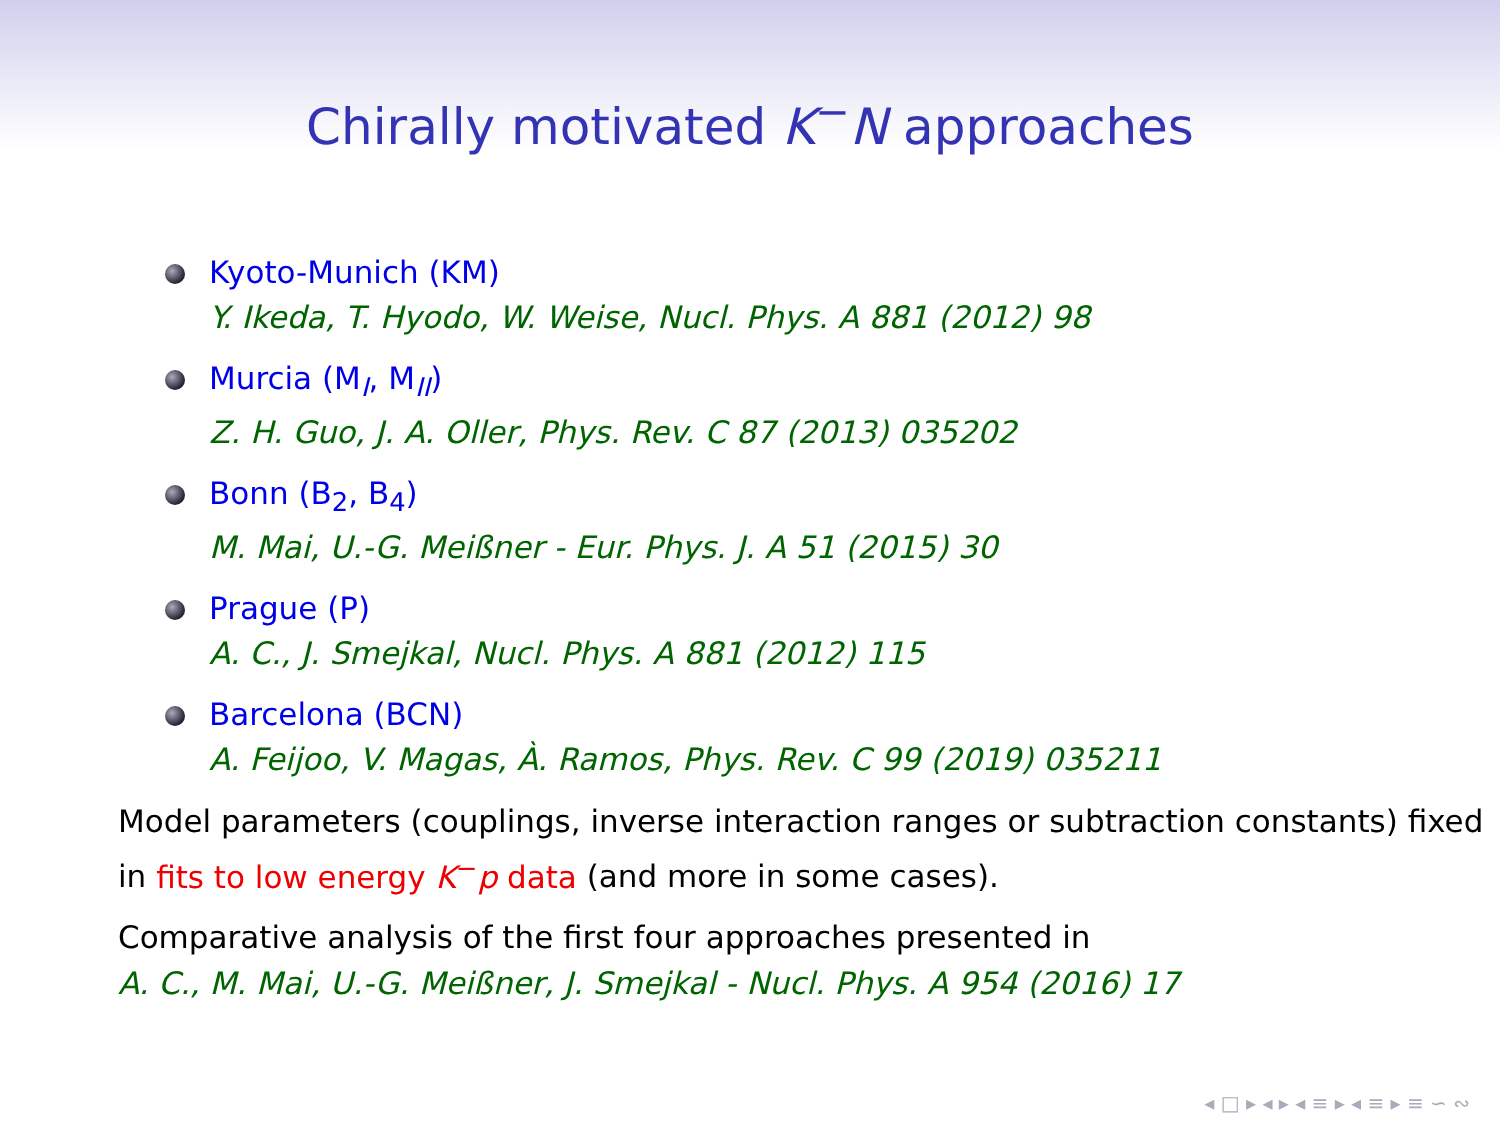Chirally motivated K<sup>−</sup>N approaches
Kyoto-Munich (KM)
Y. Ikeda, T. Hyodo, W. Weise, Nucl. Phys. A 881 (2012) 98
Murcia (M<sub>I</sub>, M<sub>II</sub>)
Z. H. Guo, J. A. Oller, Phys. Rev. C 87 (2013) 035202
Bonn (B<sub>2</sub>, B<sub>4</sub>)
M. Mai, U.-G. Meißner - Eur. Phys. J. A 51 (2015) 30
Prague (P)
A. C., J. Smejkal, Nucl. Phys. A 881 (2012) 115
Barcelona (BCN)
A. Feijoo, V. Magas, À. Ramos, Phys. Rev. C 99 (2019) 035211
Model parameters (couplings, inverse interaction ranges or subtraction constants) fixed in fits to low energy K<sup>−</sup>p data (and more in some cases).
Comparative analysis of the first four approaches presented in
A. C., M. Mai, U.-G. Meißner, J. Smejkal - Nucl. Phys. A 954 (2016) 17
◂ □ ▸ ◂ ▸ ◂ ≡ ▸ ◂ ≡ ▸ ≡ ∽ ∾